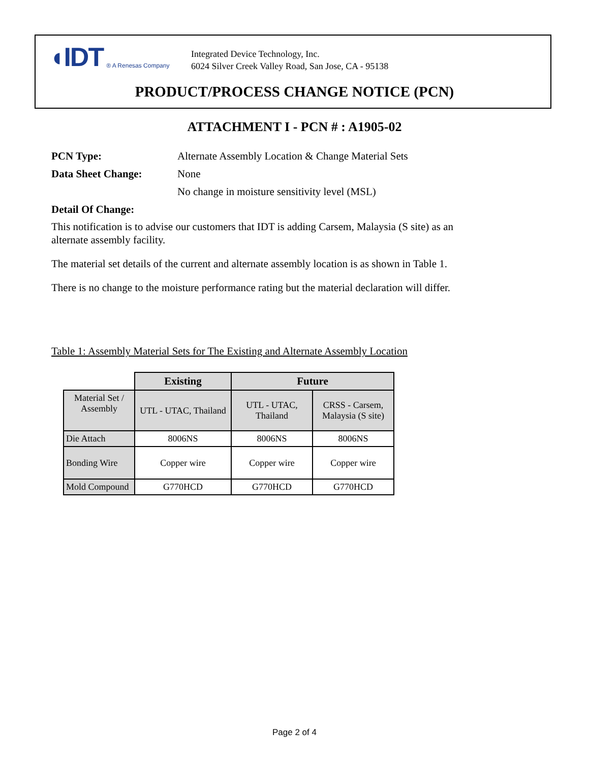◖IDT ® A Renesas Company
Integrated Device Technology, Inc.
6024 Silver Creek Valley Road, San Jose, CA - 95138
PRODUCT/PROCESS CHANGE NOTICE (PCN)
ATTACHMENT I - PCN # : A1905-02
PCN Type: Alternate Assembly Location & Change Material Sets
Data Sheet Change: None
No change in moisture sensitivity level (MSL)
Detail Of Change:
This notification is to advise our customers that IDT is adding Carsem, Malaysia (S site) as an
alternate assembly facility.
The material set details of the current and alternate assembly location is as shown in Table 1.
There is no change to the moisture performance rating but the material declaration will differ.
Table 1: Assembly Material Sets for The Existing and Alternate Assembly Location
| | Existing | Future | |
| Material Set / Assembly | UTL - UTAC, Thailand | UTL - UTAC, Thailand | CRSS - Carsem, Malaysia (S site) |
| Die Attach | 8006NS | 8006NS | 8006NS |
| Bonding Wire | Copper wire | Copper wire | Copper wire |
| Mold Compound | G770HCD | G770HCD | G770HCD |
Page 2 of 4